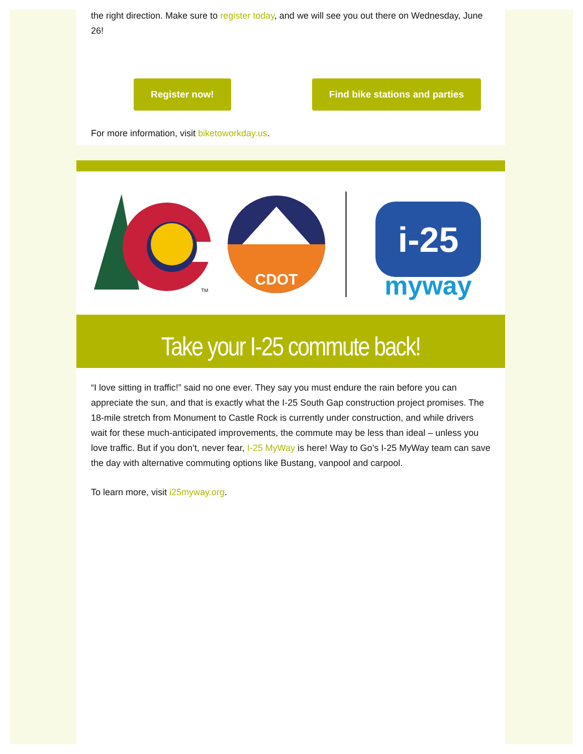the right direction. Make sure to register today, and we will see you out there on Wednesday, June 26!
Register now! Find bike stations and parties
For more information, visit biketoworkday.us.
TM
CDOT
i-25
myway
Take your I-25 commute back!
“I love sitting in traffic!” said no one ever. They say you must endure the rain before you can appreciate the sun, and that is exactly what the I-25 South Gap construction project promises. The 18-mile stretch from Monument to Castle Rock is currently under construction, and while drivers wait for these much-anticipated improvements, the commute may be less than ideal – unless you love traffic. But if you don’t, never fear, I-25 MyWay is here! Way to Go’s I-25 MyWay team can save the day with alternative commuting options like Bustang, vanpool and carpool.
To learn more, visit i25myway.org.